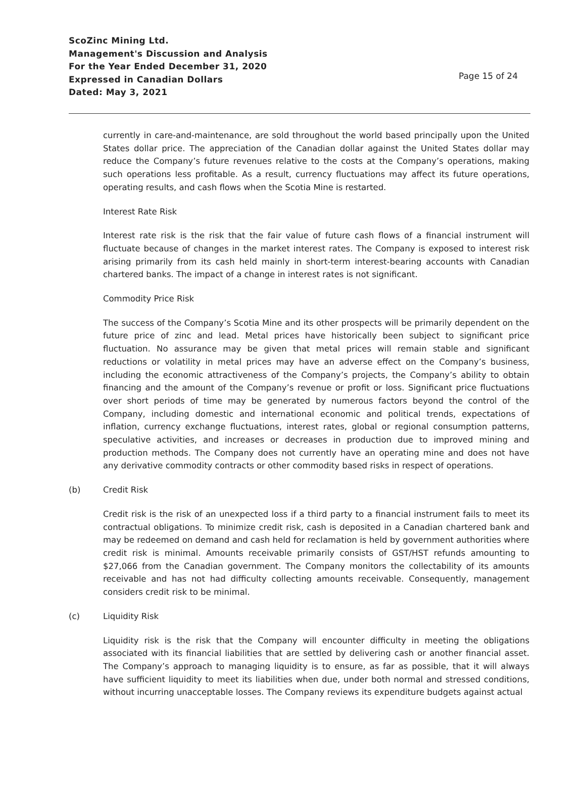ScoZinc Mining Ltd.
Management's Discussion and Analysis
For the Year Ended December 31, 2020
Expressed in Canadian Dollars
Dated: May 3, 2021
Page 15 of 24
currently in care-and-maintenance, are sold throughout the world based principally upon the United States dollar price. The appreciation of the Canadian dollar against the United States dollar may reduce the Company’s future revenues relative to the costs at the Company’s operations, making such operations less profitable. As a result, currency fluctuations may affect its future operations, operating results, and cash flows when the Scotia Mine is restarted.
Interest Rate Risk
Interest rate risk is the risk that the fair value of future cash flows of a financial instrument will fluctuate because of changes in the market interest rates. The Company is exposed to interest risk arising primarily from its cash held mainly in short-term interest-bearing accounts with Canadian chartered banks. The impact of a change in interest rates is not significant.
Commodity Price Risk
The success of the Company’s Scotia Mine and its other prospects will be primarily dependent on the future price of zinc and lead. Metal prices have historically been subject to significant price fluctuation. No assurance may be given that metal prices will remain stable and significant reductions or volatility in metal prices may have an adverse effect on the Company’s business, including the economic attractiveness of the Company’s projects, the Company’s ability to obtain financing and the amount of the Company’s revenue or profit or loss. Significant price fluctuations over short periods of time may be generated by numerous factors beyond the control of the Company, including domestic and international economic and political trends, expectations of inflation, currency exchange fluctuations, interest rates, global or regional consumption patterns, speculative activities, and increases or decreases in production due to improved mining and production methods. The Company does not currently have an operating mine and does not have any derivative commodity contracts or other commodity based risks in respect of operations.
(b) Credit Risk
Credit risk is the risk of an unexpected loss if a third party to a financial instrument fails to meet its contractual obligations. To minimize credit risk, cash is deposited in a Canadian chartered bank and may be redeemed on demand and cash held for reclamation is held by government authorities where credit risk is minimal. Amounts receivable primarily consists of GST/HST refunds amounting to $27,066 from the Canadian government. The Company monitors the collectability of its amounts receivable and has not had difficulty collecting amounts receivable. Consequently, management considers credit risk to be minimal.
(c) Liquidity Risk
Liquidity risk is the risk that the Company will encounter difficulty in meeting the obligations associated with its financial liabilities that are settled by delivering cash or another financial asset. The Company’s approach to managing liquidity is to ensure, as far as possible, that it will always have sufficient liquidity to meet its liabilities when due, under both normal and stressed conditions, without incurring unacceptable losses. The Company reviews its expenditure budgets against actual